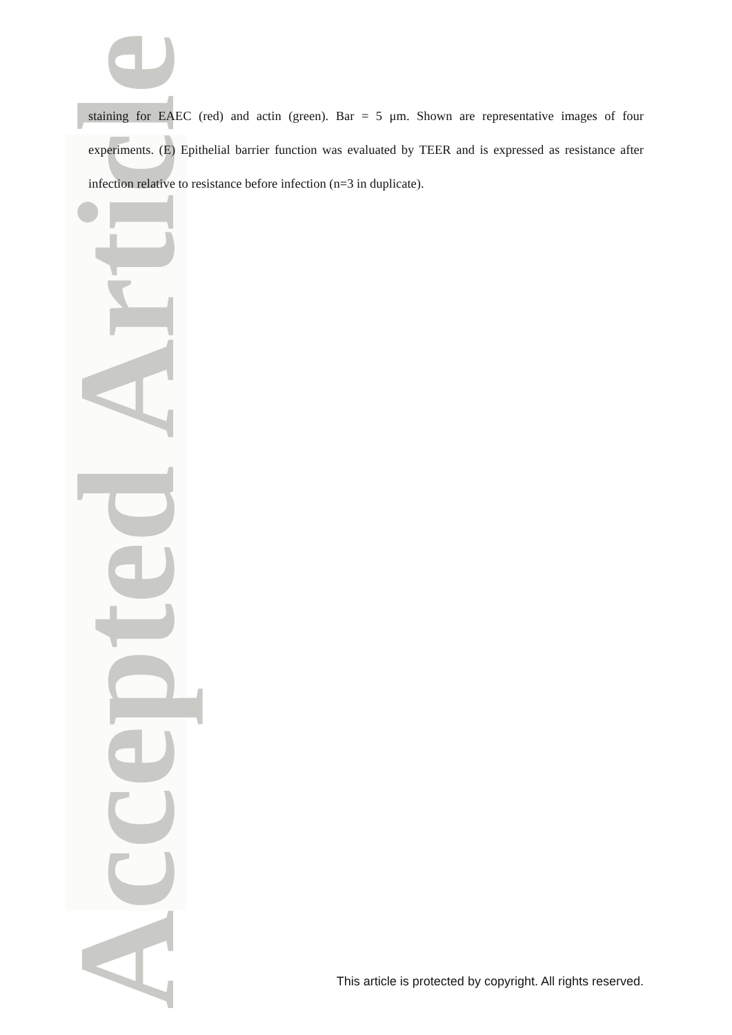Accepted Article
staining for EAEC (red) and actin (green). Bar = 5 μm. Shown are representative images of four experiments. (E) Epithelial barrier function was evaluated by TEER and is expressed as resistance after infection relative to resistance before infection (n=3 in duplicate).
This article is protected by copyright. All rights reserved.